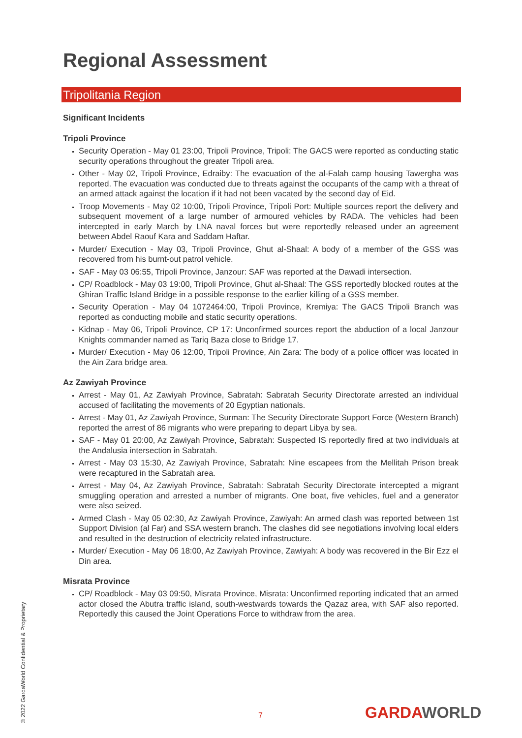Regional Assessment
Tripolitania Region
Significant Incidents
Tripoli Province
Security Operation - May 01 23:00, Tripoli Province, Tripoli: The GACS were reported as conducting static security operations throughout the greater Tripoli area.
Other - May 02, Tripoli Province, Edraiby: The evacuation of the al-Falah camp housing Tawergha was reported. The evacuation was conducted due to threats against the occupants of the camp with a threat of an armed attack against the location if it had not been vacated by the second day of Eid.
Troop Movements - May 02 10:00, Tripoli Province, Tripoli Port: Multiple sources report the delivery and subsequent movement of a large number of armoured vehicles by RADA. The vehicles had been intercepted in early March by LNA naval forces but were reportedly released under an agreement between Abdel Raouf Kara and Saddam Haftar.
Murder/ Execution - May 03, Tripoli Province, Ghut al-Shaal: A body of a member of the GSS was recovered from his burnt-out patrol vehicle.
SAF - May 03 06:55, Tripoli Province, Janzour: SAF was reported at the Dawadi intersection.
CP/ Roadblock - May 03 19:00, Tripoli Province, Ghut al-Shaal: The GSS reportedly blocked routes at the Ghiran Traffic Island Bridge in a possible response to the earlier killing of a GSS member.
Security Operation - May 04 1072464:00, Tripoli Province, Kremiya: The GACS Tripoli Branch was reported as conducting mobile and static security operations.
Kidnap - May 06, Tripoli Province, CP 17: Unconfirmed sources report the abduction of a local Janzour Knights commander named as Tariq Baza close to Bridge 17.
Murder/ Execution - May 06 12:00, Tripoli Province, Ain Zara: The body of a police officer was located in the Ain Zara bridge area.
Az Zawiyah Province
Arrest - May 01, Az Zawiyah Province, Sabratah: Sabratah Security Directorate arrested an individual accused of facilitating the movements of 20 Egyptian nationals.
Arrest - May 01, Az Zawiyah Province, Surman: The Security Directorate Support Force (Western Branch) reported the arrest of 86 migrants who were preparing to depart Libya by sea.
SAF - May 01 20:00, Az Zawiyah Province, Sabratah: Suspected IS reportedly fired at two individuals at the Andalusia intersection in Sabratah.
Arrest - May 03 15:30, Az Zawiyah Province, Sabratah: Nine escapees from the Mellitah Prison break were recaptured in the Sabratah area.
Arrest - May 04, Az Zawiyah Province, Sabratah: Sabratah Security Directorate intercepted a migrant smuggling operation and arrested a number of migrants. One boat, five vehicles, fuel and a generator were also seized.
Armed Clash - May 05 02:30, Az Zawiyah Province, Zawiyah: An armed clash was reported between 1st Support Division (al Far) and SSA western branch. The clashes did see negotiations involving local elders and resulted in the destruction of electricity related infrastructure.
Murder/ Execution - May 06 18:00, Az Zawiyah Province, Zawiyah: A body was recovered in the Bir Ezz el Din area.
Misrata Province
CP/ Roadblock - May 03 09:50, Misrata Province, Misrata: Unconfirmed reporting indicated that an armed actor closed the Abutra traffic island, south-westwards towards the Qazaz area, with SAF also reported. Reportedly this caused the Joint Operations Force to withdraw from the area.
© 2022 GardaWorld Confidential & Proprietary
7 GARDAWORLD